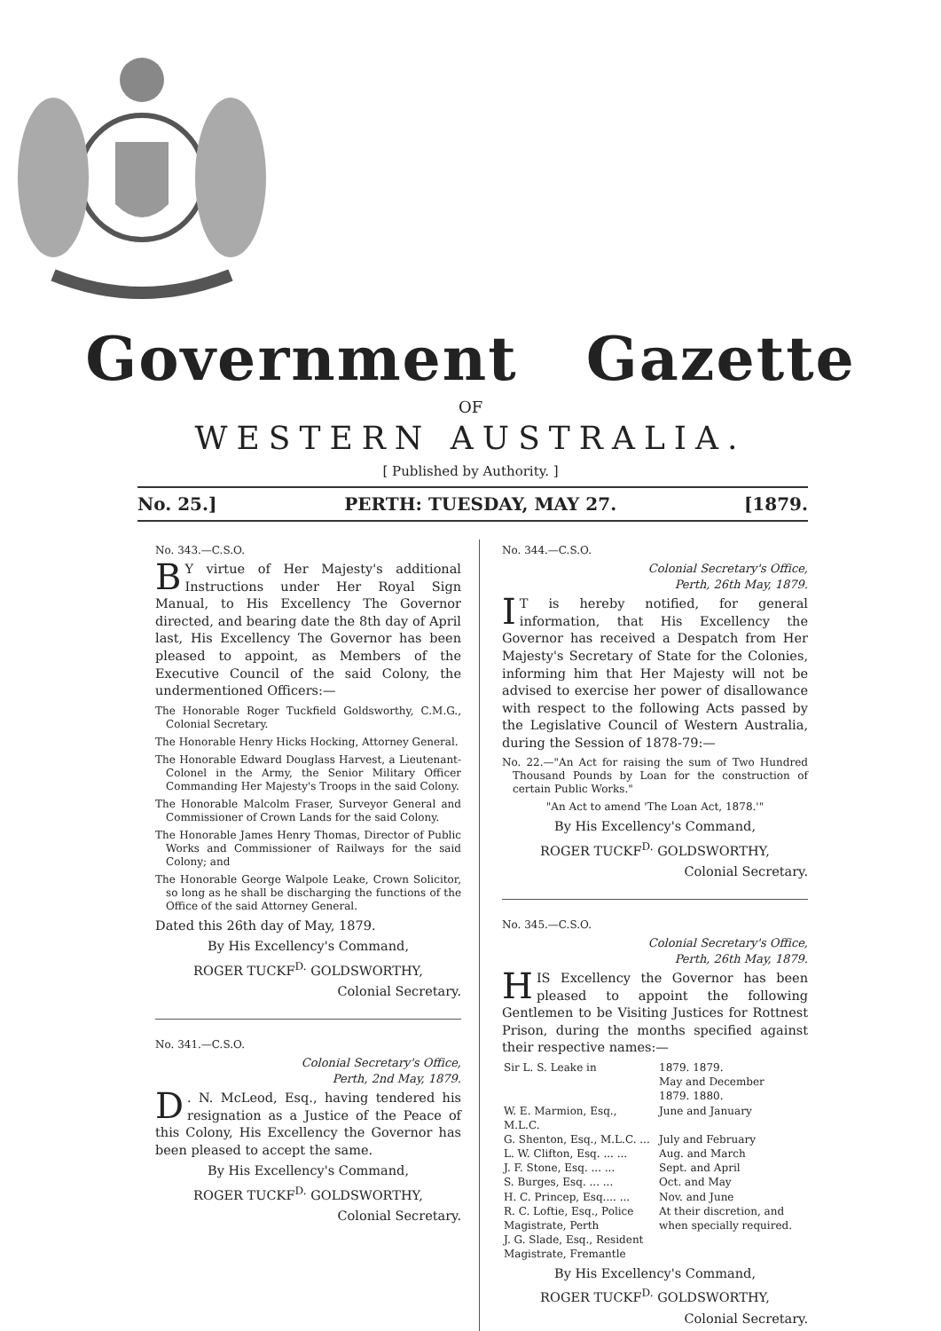Government Gazette
OF
WESTERN AUSTRALIA.
[ Published by Authority. ]
No. 25.] PERTH: TUESDAY, MAY 27. [1879.
No. 343.—C.S.O.
BY virtue of Her Majesty's additional Instructions under Her Royal Sign Manual, to His Excellency The Governor directed, and bearing date the 8th day of April last, His Excellency The Governor has been pleased to appoint, as Members of the Executive Council of the said Colony, the undermentioned Officers:—
The Honorable Roger Tuckfield Goldsworthy, C.M.G., Colonial Secretary.
The Honorable Henry Hicks Hocking, Attorney General.
The Honorable Edward Douglass Harvest, a Lieutenant-Colonel in the Army, the Senior Military Officer Commanding Her Majesty's Troops in the said Colony.
The Honorable Malcolm Fraser, Surveyor General and Commissioner of Crown Lands for the said Colony.
The Honorable James Henry Thomas, Director of Public Works and Commissioner of Railways for the said Colony; and
The Honorable George Walpole Leake, Crown Solicitor, so long as he shall be discharging the functions of the Office of the said Attorney General.
Dated this 26th day of May, 1879.
By His Excellency's Command,
ROGER TUCKF<sup>D.</sup> GOLDSWORTHY,
Colonial Secretary.
No. 341.—C.S.O.
Colonial Secretary's Office,
Perth, 2nd May, 1879.
D. N. McLeod, Esq., having tendered his resignation as a Justice of the Peace of this Colony, His Excellency the Governor has been pleased to accept the same.
By His Excellency's Command,
ROGER TUCKF<sup>D.</sup> GOLDSWORTHY,
Colonial Secretary.
No. 344.—C.S.O.
Colonial Secretary's Office,
Perth, 26th May, 1879.
IT is hereby notified, for general information, that His Excellency the Governor has received a Despatch from Her Majesty's Secretary of State for the Colonies, informing him that Her Majesty will not be advised to exercise her power of disallowance with respect to the following Acts passed by the Legislative Council of Western Australia, during the Session of 1878-79:—
No. 22.—"An Act for raising the sum of Two Hundred Thousand Pounds by Loan for the construction of certain Public Works."
"An Act to amend 'The Loan Act, 1878.'"
By His Excellency's Command,
ROGER TUCKF<sup>D.</sup> GOLDSWORTHY,
Colonial Secretary.
No. 345.—C.S.O.
Colonial Secretary's Office,
Perth, 26th May, 1879.
HIS Excellency the Governor has been pleased to appoint the following Gentlemen to be Visiting Justices for Rottnest Prison, during the months specified against their respective names:—
| Sir L. S. Leake in | 1879. 1879. May and December 1879. 1880. |
| W. E. Marmion, Esq., M.L.C. | June and January |
| G. Shenton, Esq., M.L.C. ... | July and February |
| L. W. Clifton, Esq. ... ... | Aug. and March |
| J. F. Stone, Esq. ... ... | Sept. and April |
| S. Burges, Esq. ... ... | Oct. and May |
| H. C. Princep, Esq.... ... | Nov. and June |
| R. C. Loftie, Esq., Police Magistrate, Perth J. G. Slade, Esq., Resident Magistrate, Fremantle | At their discretion, and when specially required. |
By His Excellency's Command,
ROGER TUCKF<sup>D.</sup> GOLDSWORTHY,
Colonial Secretary.